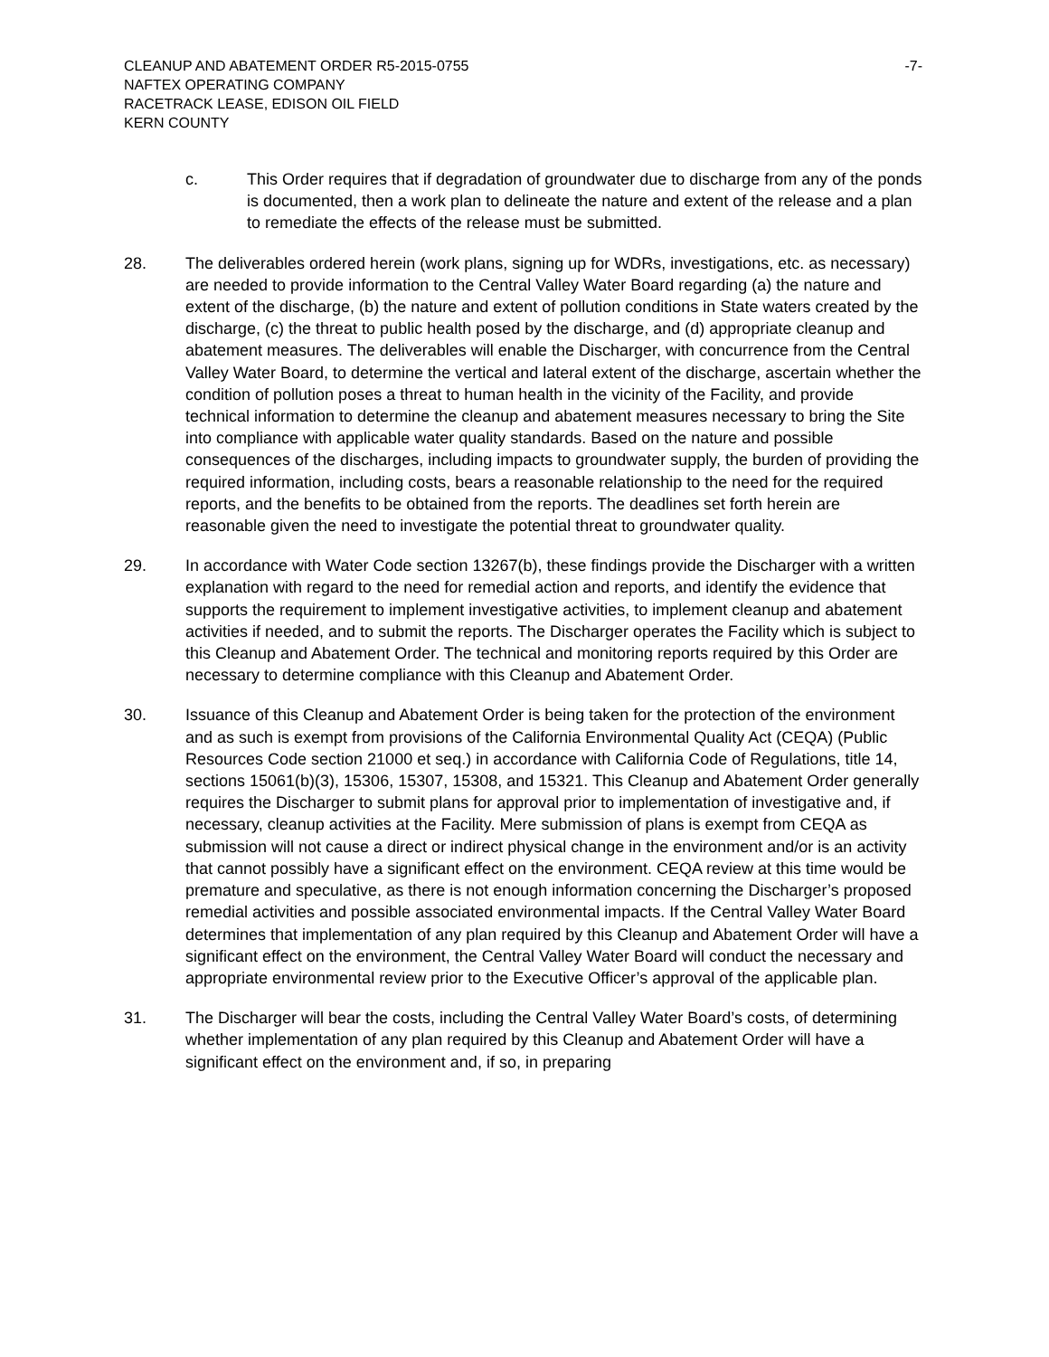CLEANUP AND ABATEMENT ORDER R5-2015-0755 -7-
NAFTEX OPERATING COMPANY
RACETRACK LEASE, EDISON OIL FIELD
KERN COUNTY
c. This Order requires that if degradation of groundwater due to discharge from any of the ponds is documented, then a work plan to delineate the nature and extent of the release and a plan to remediate the effects of the release must be submitted.
28. The deliverables ordered herein (work plans, signing up for WDRs, investigations, etc. as necessary) are needed to provide information to the Central Valley Water Board regarding (a) the nature and extent of the discharge, (b) the nature and extent of pollution conditions in State waters created by the discharge, (c) the threat to public health posed by the discharge, and (d) appropriate cleanup and abatement measures. The deliverables will enable the Discharger, with concurrence from the Central Valley Water Board, to determine the vertical and lateral extent of the discharge, ascertain whether the condition of pollution poses a threat to human health in the vicinity of the Facility, and provide technical information to determine the cleanup and abatement measures necessary to bring the Site into compliance with applicable water quality standards. Based on the nature and possible consequences of the discharges, including impacts to groundwater supply, the burden of providing the required information, including costs, bears a reasonable relationship to the need for the required reports, and the benefits to be obtained from the reports. The deadlines set forth herein are reasonable given the need to investigate the potential threat to groundwater quality.
29. In accordance with Water Code section 13267(b), these findings provide the Discharger with a written explanation with regard to the need for remedial action and reports, and identify the evidence that supports the requirement to implement investigative activities, to implement cleanup and abatement activities if needed, and to submit the reports. The Discharger operates the Facility which is subject to this Cleanup and Abatement Order. The technical and monitoring reports required by this Order are necessary to determine compliance with this Cleanup and Abatement Order.
30. Issuance of this Cleanup and Abatement Order is being taken for the protection of the environment and as such is exempt from provisions of the California Environmental Quality Act (CEQA) (Public Resources Code section 21000 et seq.) in accordance with California Code of Regulations, title 14, sections 15061(b)(3), 15306, 15307, 15308, and 15321. This Cleanup and Abatement Order generally requires the Discharger to submit plans for approval prior to implementation of investigative and, if necessary, cleanup activities at the Facility. Mere submission of plans is exempt from CEQA as submission will not cause a direct or indirect physical change in the environment and/or is an activity that cannot possibly have a significant effect on the environment. CEQA review at this time would be premature and speculative, as there is not enough information concerning the Discharger’s proposed remedial activities and possible associated environmental impacts. If the Central Valley Water Board determines that implementation of any plan required by this Cleanup and Abatement Order will have a significant effect on the environment, the Central Valley Water Board will conduct the necessary and appropriate environmental review prior to the Executive Officer’s approval of the applicable plan.
31. The Discharger will bear the costs, including the Central Valley Water Board’s costs, of determining whether implementation of any plan required by this Cleanup and Abatement Order will have a significant effect on the environment and, if so, in preparing